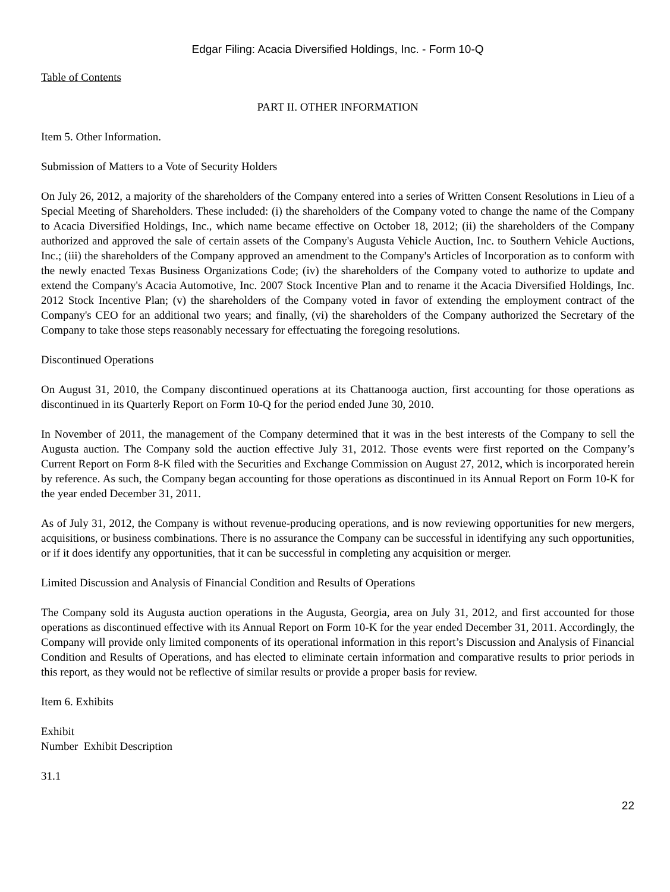Edgar Filing: Acacia Diversified Holdings, Inc. - Form 10-Q
Table of Contents
PART II. OTHER INFORMATION
Item 5. Other Information.
Submission of Matters to a Vote of Security Holders
On July 26, 2012, a majority of the shareholders of the Company entered into a series of Written Consent Resolutions in Lieu of a Special Meeting of Shareholders. These included: (i) the shareholders of the Company voted to change the name of the Company to Acacia Diversified Holdings, Inc., which name became effective on October 18, 2012; (ii) the shareholders of the Company authorized and approved the sale of certain assets of the Company's Augusta Vehicle Auction, Inc. to Southern Vehicle Auctions, Inc.; (iii) the shareholders of the Company approved an amendment to the Company's Articles of Incorporation as to conform with the newly enacted Texas Business Organizations Code; (iv) the shareholders of the Company voted to authorize to update and extend the Company's Acacia Automotive, Inc. 2007 Stock Incentive Plan and to rename it the Acacia Diversified Holdings, Inc. 2012 Stock Incentive Plan; (v) the shareholders of the Company voted in favor of extending the employment contract of the Company's CEO for an additional two years; and finally, (vi) the shareholders of the Company authorized the Secretary of the Company to take those steps reasonably necessary for effectuating the foregoing resolutions.
Discontinued Operations
On August 31, 2010, the Company discontinued operations at its Chattanooga auction, first accounting for those operations as discontinued in its Quarterly Report on Form 10-Q for the period ended June 30, 2010.
In November of 2011, the management of the Company determined that it was in the best interests of the Company to sell the Augusta auction. The Company sold the auction effective July 31, 2012. Those events were first reported on the Company’s Current Report on Form 8-K filed with the Securities and Exchange Commission on August 27, 2012, which is incorporated herein by reference. As such, the Company began accounting for those operations as discontinued in its Annual Report on Form 10-K for the year ended December 31, 2011.
As of July 31, 2012, the Company is without revenue-producing operations, and is now reviewing opportunities for new mergers, acquisitions, or business combinations. There is no assurance the Company can be successful in identifying any such opportunities, or if it does identify any opportunities, that it can be successful in completing any acquisition or merger.
Limited Discussion and Analysis of Financial Condition and Results of Operations
The Company sold its Augusta auction operations in the Augusta, Georgia, area on July 31, 2012, and first accounted for those operations as discontinued effective with its Annual Report on Form 10-K for the year ended December 31, 2011. Accordingly, the Company will provide only limited components of its operational information in this report’s Discussion and Analysis of Financial Condition and Results of Operations, and has elected to eliminate certain information and comparative results to prior periods in this report, as they would not be reflective of similar results or provide a proper basis for review.
Item 6. Exhibits
Exhibit
Number Exhibit Description
31.1
22